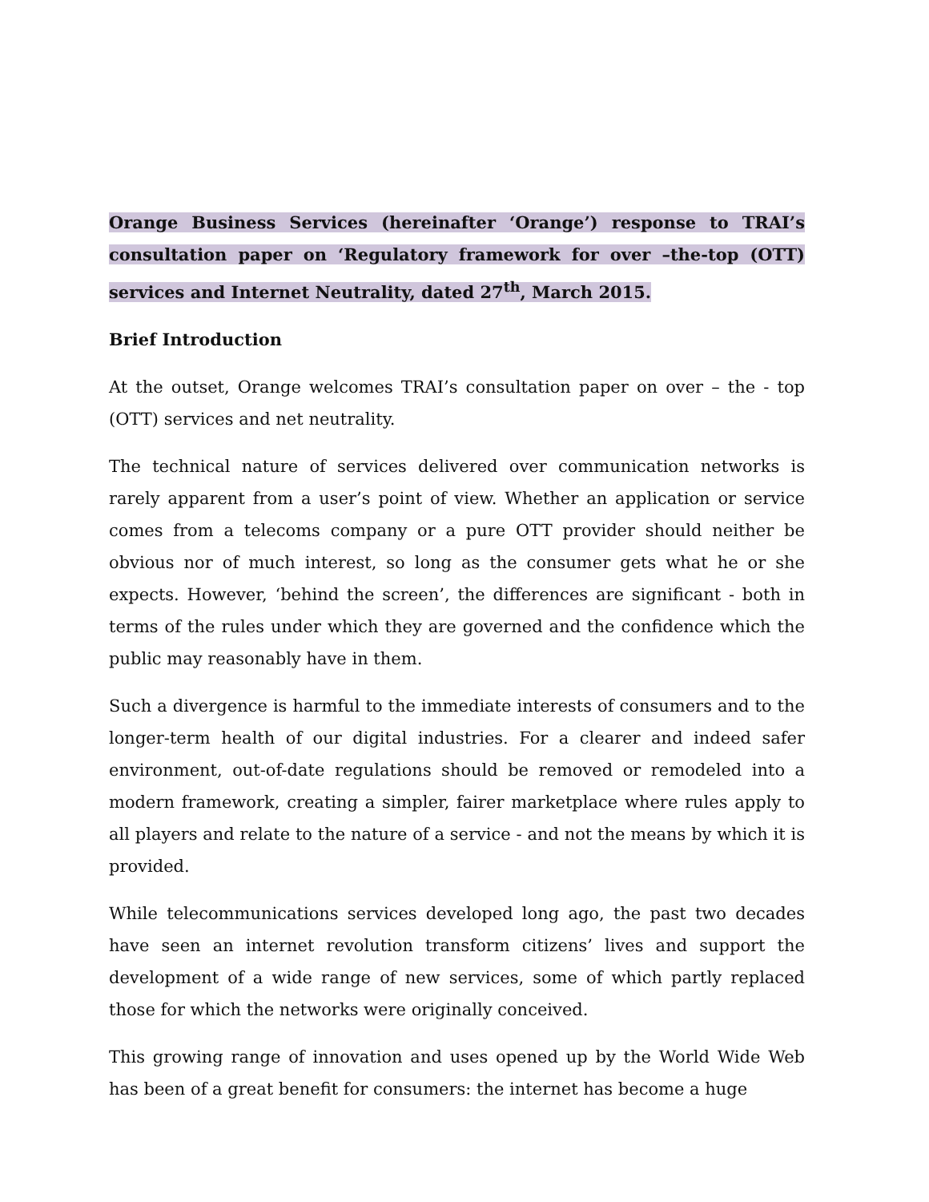Orange Business Services (hereinafter ‘Orange’) response to TRAI’s consultation paper on ‘Regulatory framework for over –the-top (OTT) services and Internet Neutrality, dated 27<sup>th</sup>, March 2015.
Brief Introduction
At the outset, Orange welcomes TRAI’s consultation paper on over – the - top (OTT) services and net neutrality.
The technical nature of services delivered over communication networks is rarely apparent from a user’s point of view. Whether an application or service comes from a telecoms company or a pure OTT provider should neither be obvious nor of much interest, so long as the consumer gets what he or she expects. However, ‘behind the screen’, the differences are significant - both in terms of the rules under which they are governed and the confidence which the public may reasonably have in them.
Such a divergence is harmful to the immediate interests of consumers and to the longer-term health of our digital industries. For a clearer and indeed safer environment, out-of-date regulations should be removed or remodeled into a modern framework, creating a simpler, fairer marketplace where rules apply to all players and relate to the nature of a service - and not the means by which it is provided.
While telecommunications services developed long ago, the past two decades have seen an internet revolution transform citizens’ lives and support the development of a wide range of new services, some of which partly replaced those for which the networks were originally conceived.
This growing range of innovation and uses opened up by the World Wide Web has been of a great benefit for consumers: the internet has become a huge